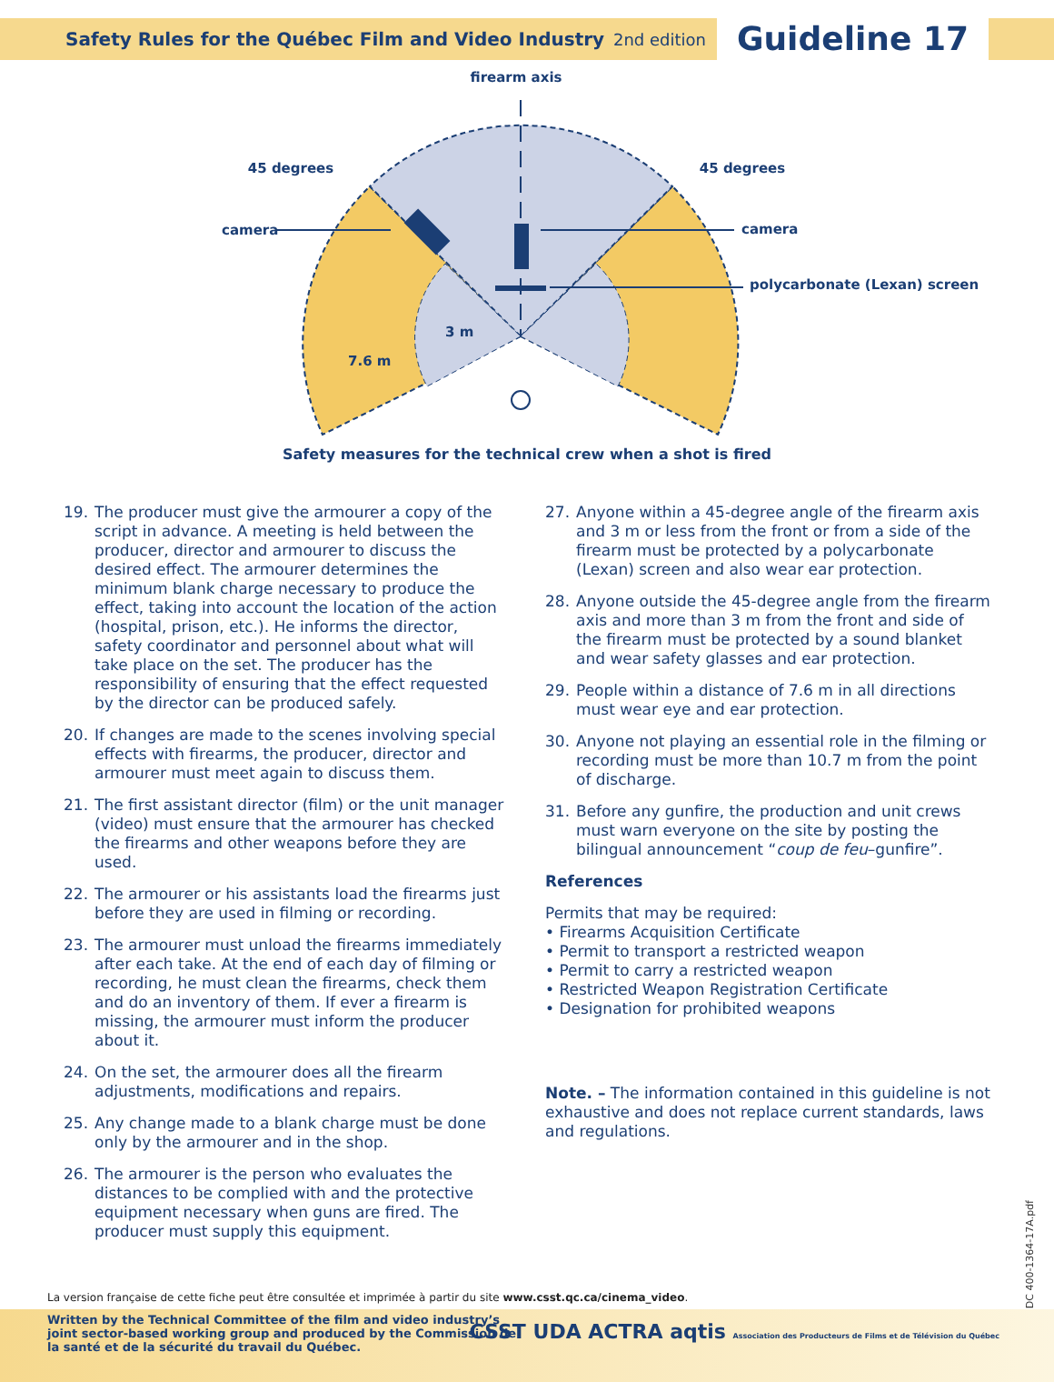Safety Rules for the Québec Film and Video Industry
2nd edition
Guideline 17
firearm axis
45 degrees
45 degrees
camera
camera
polycarbonate (Lexan) screen
3 m
7.6 m
Safety measures for the technical crew when a shot is fired
19. The producer must give the armourer a copy of the script in advance. A meeting is held between the producer, director and armourer to discuss the desired effect. The armourer determines the minimum blank charge necessary to produce the effect, taking into account the location of the action (hospital, prison, etc.). He informs the director, safety coordinator and personnel about what will take place on the set. The producer has the responsibility of ensuring that the effect requested by the director can be produced safely.
20. If changes are made to the scenes involving special effects with firearms, the producer, director and armourer must meet again to discuss them.
21. The first assistant director (film) or the unit manager (video) must ensure that the armourer has checked the firearms and other weapons before they are used.
22. The armourer or his assistants load the firearms just before they are used in filming or recording.
23. The armourer must unload the firearms immediately after each take. At the end of each day of filming or recording, he must clean the firearms, check them and do an inventory of them. If ever a firearm is missing, the armourer must inform the producer about it.
24. On the set, the armourer does all the firearm adjustments, modifications and repairs.
25. Any change made to a blank charge must be done only by the armourer and in the shop.
26. The armourer is the person who evaluates the distances to be complied with and the protective equipment necessary when guns are fired. The producer must supply this equipment.
27. Anyone within a 45-degree angle of the firearm axis and 3 m or less from the front or from a side of the firearm must be protected by a polycarbonate (Lexan) screen and also wear ear protection.
28. Anyone outside the 45-degree angle from the firearm axis and more than 3 m from the front and side of the firearm must be protected by a sound blanket and wear safety glasses and ear protection.
29. People within a distance of 7.6 m in all directions must wear eye and ear protection.
30. Anyone not playing an essential role in the filming or recording must be more than 10.7 m from the point of discharge.
31. Before any gunfire, the production and unit crews must warn everyone on the site by posting the bilingual announcement “coup de feu–gunfire”.
References
Permits that may be required:
• Firearms Acquisition Certificate
• Permit to transport a restricted weapon
• Permit to carry a restricted weapon
• Restricted Weapon Registration Certificate
• Designation for prohibited weapons
Note. – The information contained in this guideline is not exhaustive and does not replace current standards, laws and regulations.
La version française de cette fiche peut être consultée et imprimée à partir du site www.csst.qc.ca/cinema_video.
Written by the Technical Committee of the film and video industry’s joint sector-based working group and produced by the Commission de la santé et de la sécurité du travail du Québec.
CSST UDA ACTRA aqtis Association des Producteurs de Films et de Télévision du Québec
DC 400-1364-17A.pdf